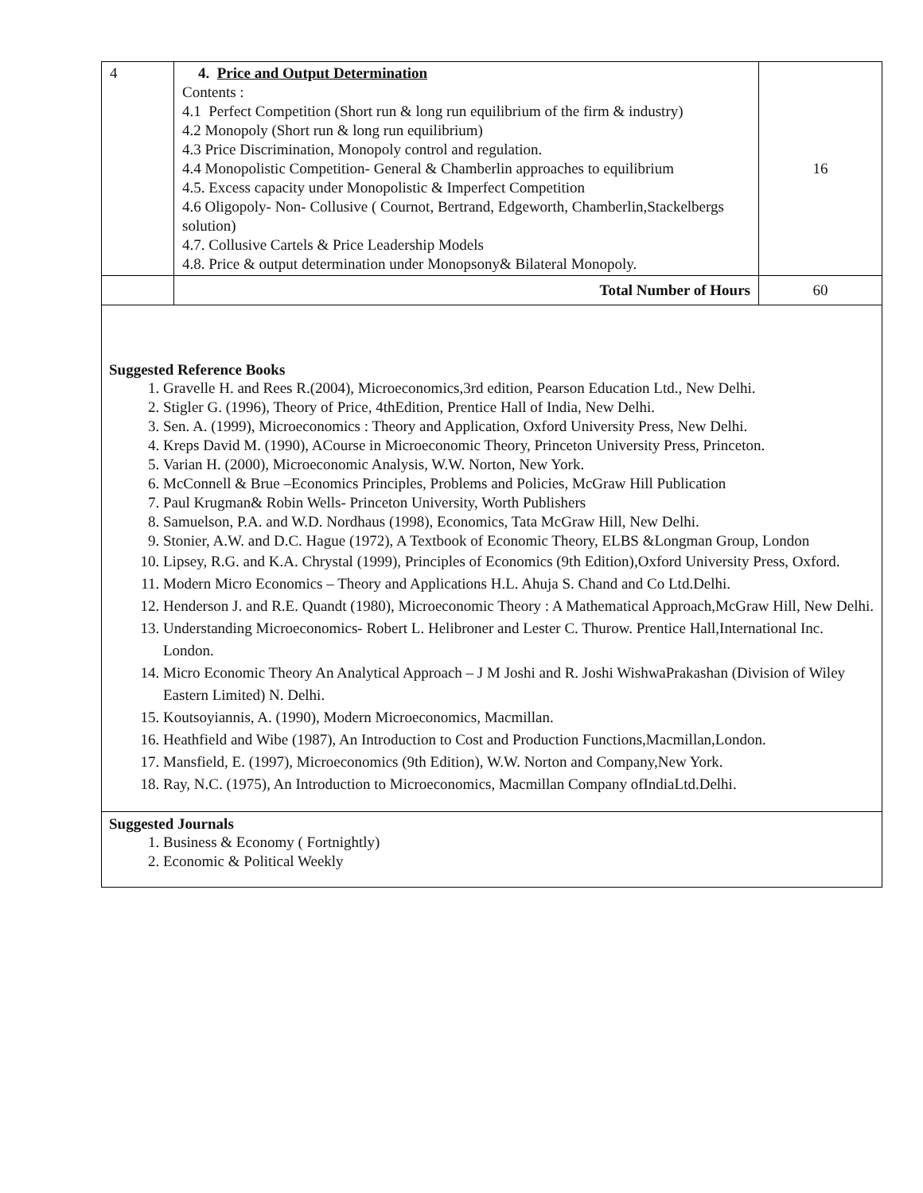| 4 | 4. Price and Output Determination Contents : 4.1 Perfect Competition (Short run & long run equilibrium of the firm & industry) 4.2 Monopoly (Short run & long run equilibrium) 4.3 Price Discrimination, Monopoly control and regulation. 4.4 Monopolistic Competition- General & Chamberlin approaches to equilibrium 4.5. Excess capacity under Monopolistic & Imperfect Competition 4.6 Oligopoly- Non- Collusive ( Cournot, Bertrand, Edgeworth, Chamberlin,Stackelbergs solution) 4.7. Collusive Cartels & Price Leadership Models 4.8. Price & output determination under Monopsony& Bilateral Monopoly. | 16 |
| | Total Number of Hours | 60 |
Suggested Reference Books
1. Gravelle H. and Rees R.(2004), Microeconomics,3rd edition, Pearson Education Ltd., New Delhi.
2. Stigler G. (1996), Theory of Price, 4thEdition, Prentice Hall of India, New Delhi.
3. Sen. A. (1999), Microeconomics : Theory and Application, Oxford University Press, New Delhi.
4. Kreps David M. (1990), ACourse in Microeconomic Theory, Princeton University Press, Princeton.
5. Varian H. (2000), Microeconomic Analysis, W.W. Norton, New York.
6. McConnell & Brue –Economics Principles, Problems and Policies, McGraw Hill Publication
7. Paul Krugman& Robin Wells- Princeton University, Worth Publishers
8. Samuelson, P.A. and W.D. Nordhaus (1998), Economics, Tata McGraw Hill, New Delhi.
9. Stonier, A.W. and D.C. Hague (1972), A Textbook of Economic Theory, ELBS &Longman Group, London
10. Lipsey, R.G. and K.A. Chrystal (1999), Principles of Economics (9th Edition),Oxford University Press, Oxford.
11. Modern Micro Economics – Theory and Applications H.L. Ahuja S. Chand and Co Ltd.Delhi.
12. Henderson J. and R.E. Quandt (1980), Microeconomic Theory : A Mathematical Approach,McGraw Hill, New Delhi.
13. Understanding Microeconomics- Robert L. Helibroner and Lester C. Thurow. Prentice Hall,International Inc. London.
14. Micro Economic Theory An Analytical Approach – J M Joshi and R. Joshi WishwaPrakashan (Division of Wiley Eastern Limited) N. Delhi.
15. Koutsoyiannis, A. (1990), Modern Microeconomics, Macmillan.
16. Heathfield and Wibe (1987), An Introduction to Cost and Production Functions,Macmillan,London.
17. Mansfield, E. (1997), Microeconomics (9th Edition), W.W. Norton and Company,New York.
18. Ray, N.C. (1975), An Introduction to Microeconomics, Macmillan Company ofIndiaLtd.Delhi.
Suggested Journals
1. Business & Economy ( Fortnightly)
2. Economic & Political Weekly